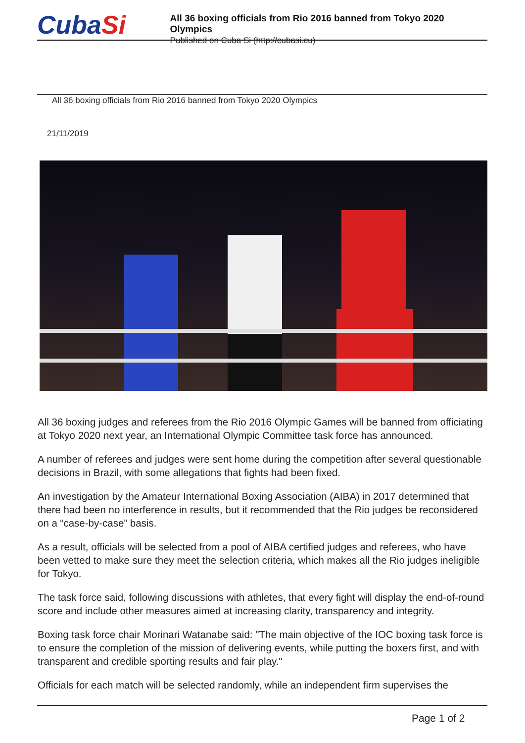CubaSi
All 36 boxing officials from Rio 2016 banned from Tokyo 2020 Olympics
Published on Cuba Si (http://cubasi.cu)
All 36 boxing officials from Rio 2016 banned from Tokyo 2020 Olympics
21/11/2019
All 36 boxing judges and referees from the Rio 2016 Olympic Games will be banned from officiating at Tokyo 2020 next year, an International Olympic Committee task force has announced.
A number of referees and judges were sent home during the competition after several questionable decisions in Brazil, with some allegations that fights had been fixed.
An investigation by the Amateur International Boxing Association (AIBA) in 2017 determined that there had been no interference in results, but it recommended that the Rio judges be reconsidered on a “case-by-case” basis.
As a result, officials will be selected from a pool of AIBA certified judges and referees, who have been vetted to make sure they meet the selection criteria, which makes all the Rio judges ineligible for Tokyo.
The task force said, following discussions with athletes, that every fight will display the end-of-round score and include other measures aimed at increasing clarity, transparency and integrity.
Boxing task force chair Morinari Watanabe said: "The main objective of the IOC boxing task force is to ensure the completion of the mission of delivering events, while putting the boxers first, and with transparent and credible sporting results and fair play."
Officials for each match will be selected randomly, while an independent firm supervises the
Page 1 of 2